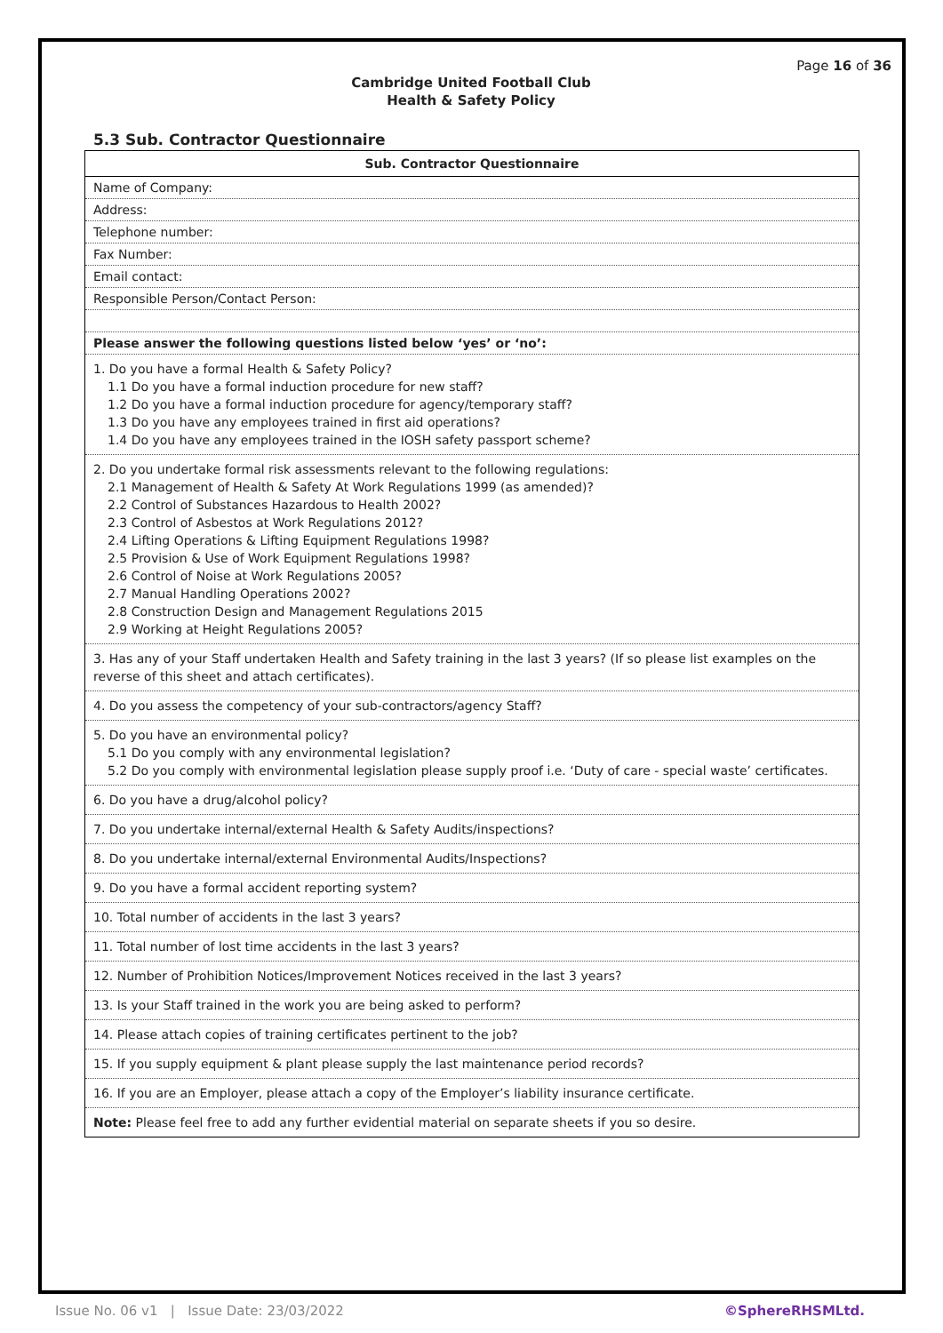Page 16 of 36
Cambridge United Football Club
Health & Safety Policy
5.3 Sub. Contractor Questionnaire
| Sub. Contractor Questionnaire |
| --- |
| Name of Company: |
| Address: |
| Telephone number: |
| Fax Number: |
| Email contact: |
| Responsible Person/Contact Person: |
| Please answer the following questions listed below ‘yes’ or ‘no’: |
| 1. Do you have a formal Health & Safety Policy? 1.1 Do you have a formal induction procedure for new staff? 1.2 Do you have a formal induction procedure for agency/temporary staff? 1.3 Do you have any employees trained in first aid operations? 1.4 Do you have any employees trained in the IOSH safety passport scheme? |
| 2. Do you undertake formal risk assessments relevant to the following regulations: 2.1 Management of Health & Safety At Work Regulations 1999 (as amended)? 2.2 Control of Substances Hazardous to Health 2002? 2.3 Control of Asbestos at Work Regulations 2012? 2.4 Lifting Operations & Lifting Equipment Regulations 1998? 2.5 Provision & Use of Work Equipment Regulations 1998? 2.6 Control of Noise at Work Regulations 2005? 2.7 Manual Handling Operations 2002? 2.8 Construction Design and Management Regulations 2015 2.9 Working at Height Regulations 2005? |
| 3. Has any of your Staff undertaken Health and Safety training in the last 3 years? (If so please list examples on the reverse of this sheet and attach certificates). |
| 4. Do you assess the competency of your sub-contractors/agency Staff? |
| 5. Do you have an environmental policy? 5.1 Do you comply with any environmental legislation? 5.2 Do you comply with environmental legislation please supply proof i.e. ‘Duty of care - special waste’ certificates. |
| 6. Do you have a drug/alcohol policy? |
| 7. Do you undertake internal/external Health & Safety Audits/inspections? |
| 8. Do you undertake internal/external Environmental Audits/Inspections? |
| 9. Do you have a formal accident reporting system? |
| 10. Total number of accidents in the last 3 years? |
| 11. Total number of lost time accidents in the last 3 years? |
| 12. Number of Prohibition Notices/Improvement Notices received in the last 3 years? |
| 13. Is your Staff trained in the work you are being asked to perform? |
| 14. Please attach copies of training certificates pertinent to the job? |
| 15. If you supply equipment & plant please supply the last maintenance period records? |
| 16. If you are an Employer, please attach a copy of the Employer’s liability insurance certificate. |
| Note: Please feel free to add any further evidential material on separate sheets if you so desire. |
Issue No. 06 v1 | Issue Date: 23/03/2022 ©SphereRHSMLtd.